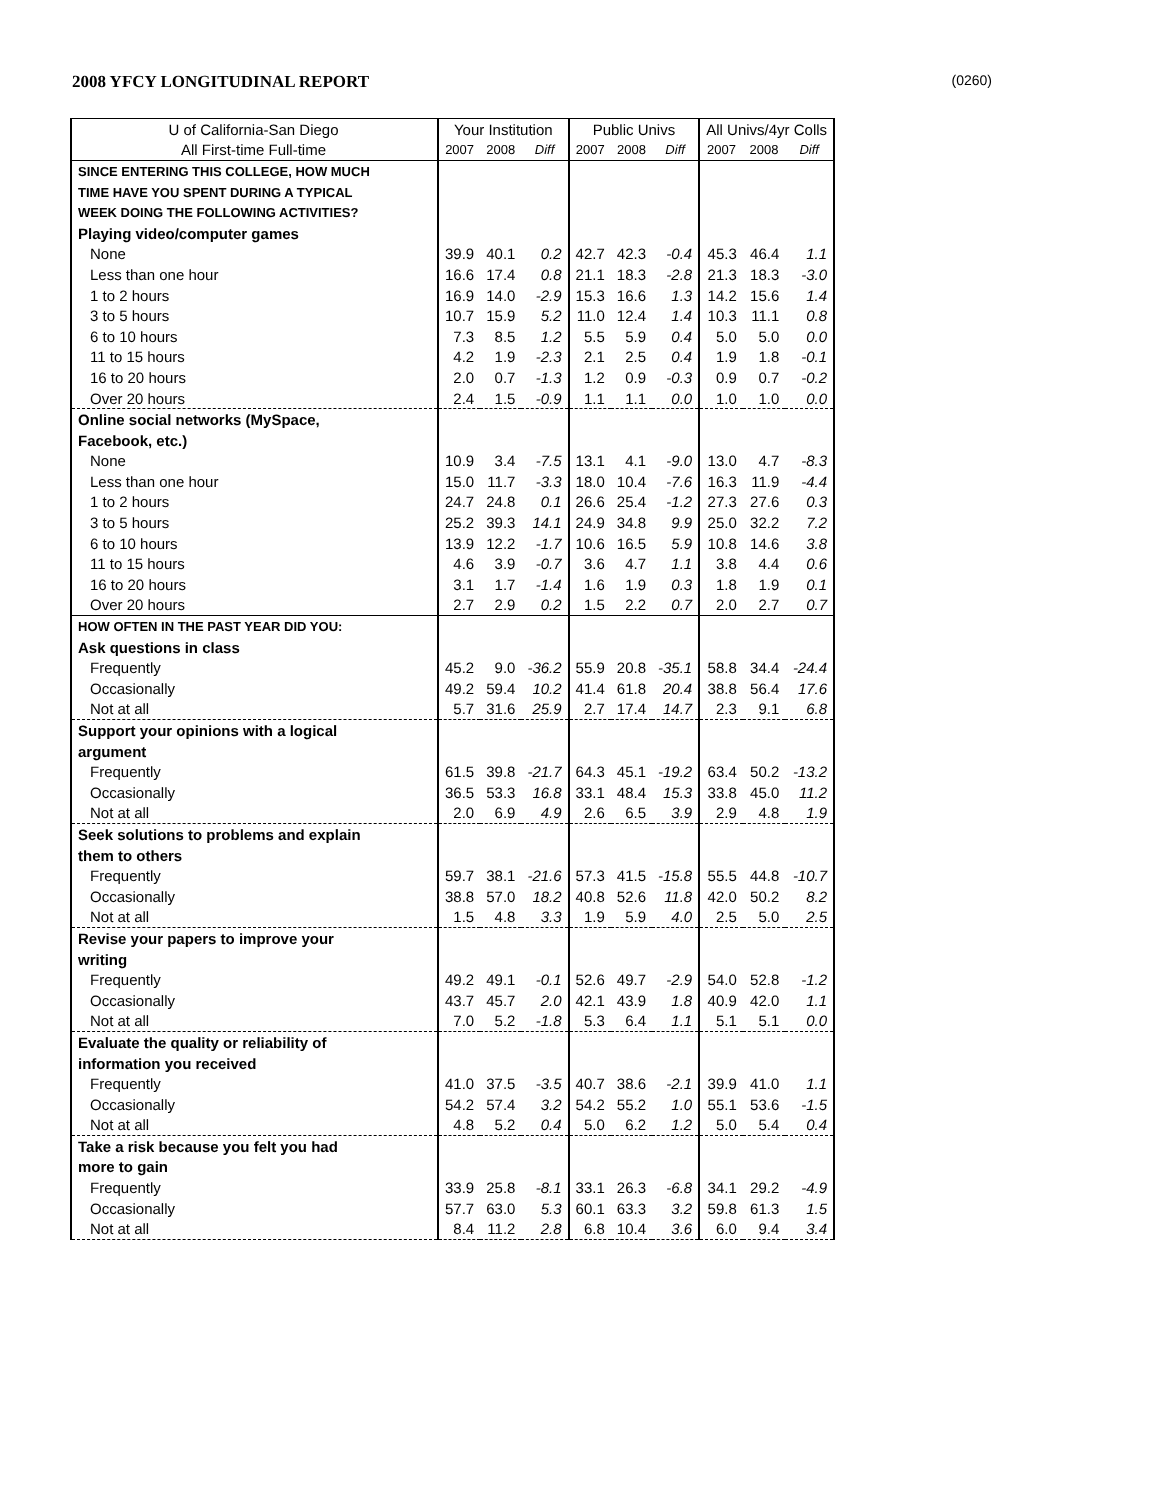2008 YFCY LONGITUDINAL REPORT (0260)
| U of California-San Diego | Your Institution | | | Public Univs | | | All Univs/4yr Colls | | |
| --- | --- | --- | --- | --- | --- | --- | --- | --- | --- |
| All First-time Full-time | 2007 | 2008 | Diff | 2007 | 2008 | Diff | 2007 | 2008 | Diff |
| SINCE ENTERING THIS COLLEGE, HOW MUCH | | | | | | | | | |
| TIME HAVE YOU SPENT DURING A TYPICAL | | | | | | | | | |
| WEEK DOING THE FOLLOWING ACTIVITIES? | | | | | | | | | |
| Playing video/computer games | | | | | | | | | |
| None | 39.9 | 40.1 | 0.2 | 42.7 | 42.3 | -0.4 | 45.3 | 46.4 | 1.1 |
| Less than one hour | 16.6 | 17.4 | 0.8 | 21.1 | 18.3 | -2.8 | 21.3 | 18.3 | -3.0 |
| 1 to 2 hours | 16.9 | 14.0 | -2.9 | 15.3 | 16.6 | 1.3 | 14.2 | 15.6 | 1.4 |
| 3 to 5 hours | 10.7 | 15.9 | 5.2 | 11.0 | 12.4 | 1.4 | 10.3 | 11.1 | 0.8 |
| 6 to 10 hours | 7.3 | 8.5 | 1.2 | 5.5 | 5.9 | 0.4 | 5.0 | 5.0 | 0.0 |
| 11 to 15 hours | 4.2 | 1.9 | -2.3 | 2.1 | 2.5 | 0.4 | 1.9 | 1.8 | -0.1 |
| 16 to 20 hours | 2.0 | 0.7 | -1.3 | 1.2 | 0.9 | -0.3 | 0.9 | 0.7 | -0.2 |
| Over 20 hours | 2.4 | 1.5 | -0.9 | 1.1 | 1.1 | 0.0 | 1.0 | 1.0 | 0.0 |
| Online social networks (MySpace, | | | | | | | | | |
| Facebook, etc.) | | | | | | | | | |
| None | 10.9 | 3.4 | -7.5 | 13.1 | 4.1 | -9.0 | 13.0 | 4.7 | -8.3 |
| Less than one hour | 15.0 | 11.7 | -3.3 | 18.0 | 10.4 | -7.6 | 16.3 | 11.9 | -4.4 |
| 1 to 2 hours | 24.7 | 24.8 | 0.1 | 26.6 | 25.4 | -1.2 | 27.3 | 27.6 | 0.3 |
| 3 to 5 hours | 25.2 | 39.3 | 14.1 | 24.9 | 34.8 | 9.9 | 25.0 | 32.2 | 7.2 |
| 6 to 10 hours | 13.9 | 12.2 | -1.7 | 10.6 | 16.5 | 5.9 | 10.8 | 14.6 | 3.8 |
| 11 to 15 hours | 4.6 | 3.9 | -0.7 | 3.6 | 4.7 | 1.1 | 3.8 | 4.4 | 0.6 |
| 16 to 20 hours | 3.1 | 1.7 | -1.4 | 1.6 | 1.9 | 0.3 | 1.8 | 1.9 | 0.1 |
| Over 20 hours | 2.7 | 2.9 | 0.2 | 1.5 | 2.2 | 0.7 | 2.0 | 2.7 | 0.7 |
| HOW OFTEN IN THE PAST YEAR DID YOU: | | | | | | | | | |
| Ask questions in class | | | | | | | | | |
| Frequently | 45.2 | 9.0 | -36.2 | 55.9 | 20.8 | -35.1 | 58.8 | 34.4 | -24.4 |
| Occasionally | 49.2 | 59.4 | 10.2 | 41.4 | 61.8 | 20.4 | 38.8 | 56.4 | 17.6 |
| Not at all | 5.7 | 31.6 | 25.9 | 2.7 | 17.4 | 14.7 | 2.3 | 9.1 | 6.8 |
| Support your opinions with a logical | | | | | | | | | |
| argument | | | | | | | | | |
| Frequently | 61.5 | 39.8 | -21.7 | 64.3 | 45.1 | -19.2 | 63.4 | 50.2 | -13.2 |
| Occasionally | 36.5 | 53.3 | 16.8 | 33.1 | 48.4 | 15.3 | 33.8 | 45.0 | 11.2 |
| Not at all | 2.0 | 6.9 | 4.9 | 2.6 | 6.5 | 3.9 | 2.9 | 4.8 | 1.9 |
| Seek solutions to problems and explain | | | | | | | | | |
| them to others | | | | | | | | | |
| Frequently | 59.7 | 38.1 | -21.6 | 57.3 | 41.5 | -15.8 | 55.5 | 44.8 | -10.7 |
| Occasionally | 38.8 | 57.0 | 18.2 | 40.8 | 52.6 | 11.8 | 42.0 | 50.2 | 8.2 |
| Not at all | 1.5 | 4.8 | 3.3 | 1.9 | 5.9 | 4.0 | 2.5 | 5.0 | 2.5 |
| Revise your papers to improve your | | | | | | | | | |
| writing | | | | | | | | | |
| Frequently | 49.2 | 49.1 | -0.1 | 52.6 | 49.7 | -2.9 | 54.0 | 52.8 | -1.2 |
| Occasionally | 43.7 | 45.7 | 2.0 | 42.1 | 43.9 | 1.8 | 40.9 | 42.0 | 1.1 |
| Not at all | 7.0 | 5.2 | -1.8 | 5.3 | 6.4 | 1.1 | 5.1 | 5.1 | 0.0 |
| Evaluate the quality or reliability of | | | | | | | | | |
| information you received | | | | | | | | | |
| Frequently | 41.0 | 37.5 | -3.5 | 40.7 | 38.6 | -2.1 | 39.9 | 41.0 | 1.1 |
| Occasionally | 54.2 | 57.4 | 3.2 | 54.2 | 55.2 | 1.0 | 55.1 | 53.6 | -1.5 |
| Not at all | 4.8 | 5.2 | 0.4 | 5.0 | 6.2 | 1.2 | 5.0 | 5.4 | 0.4 |
| Take a risk because you felt you had | | | | | | | | | |
| more to gain | | | | | | | | | |
| Frequently | 33.9 | 25.8 | -8.1 | 33.1 | 26.3 | -6.8 | 34.1 | 29.2 | -4.9 |
| Occasionally | 57.7 | 63.0 | 5.3 | 60.1 | 63.3 | 3.2 | 59.8 | 61.3 | 1.5 |
| Not at all | 8.4 | 11.2 | 2.8 | 6.8 | 10.4 | 3.6 | 6.0 | 9.4 | 3.4 |